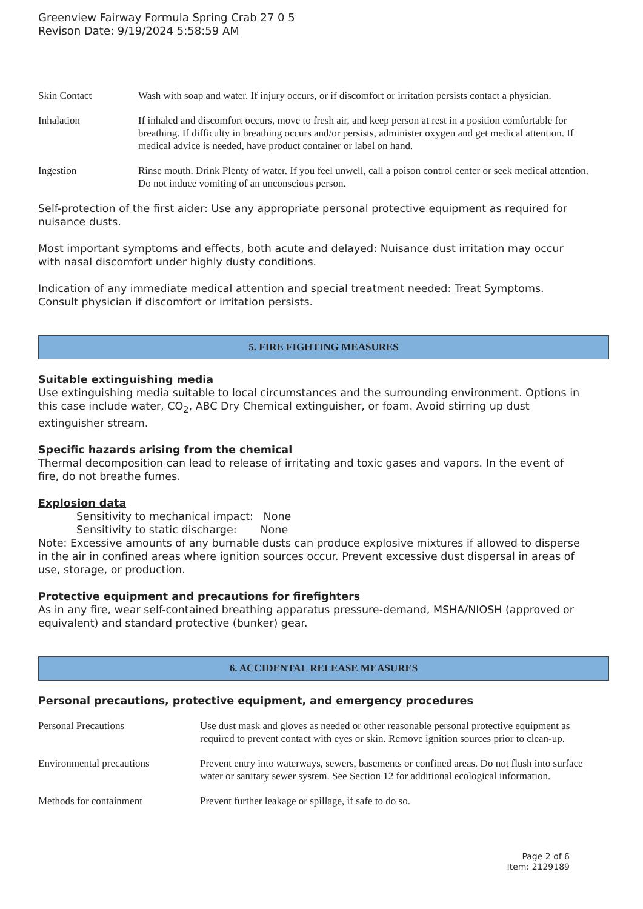Greenview Fairway Formula Spring Crab 27 0 5
Revison Date: 9/19/2024 5:58:59 AM
Skin Contact Wash with soap and water. If injury occurs, or if discomfort or irritation persists contact a physician.
Inhalation If inhaled and discomfort occurs, move to fresh air, and keep person at rest in a position comfortable for breathing. If difficulty in breathing occurs and/or persists, administer oxygen and get medical attention. If medical advice is needed, have product container or label on hand.
Ingestion Rinse mouth. Drink Plenty of water. If you feel unwell, call a poison control center or seek medical attention. Do not induce vomiting of an unconscious person.
Self-protection of the first aider: Use any appropriate personal protective equipment as required for nuisance dusts.
Most important symptoms and effects, both acute and delayed: Nuisance dust irritation may occur with nasal discomfort under highly dusty conditions.
Indication of any immediate medical attention and special treatment needed: Treat Symptoms. Consult physician if discomfort or irritation persists.
5. FIRE FIGHTING MEASURES
Suitable extinguishing media
Use extinguishing media suitable to local circumstances and the surrounding environment. Options in this case include water, CO<sub>2</sub>, ABC Dry Chemical extinguisher, or foam. Avoid stirring up dust extinguisher stream.
Specific hazards arising from the chemical
Thermal decomposition can lead to release of irritating and toxic gases and vapors. In the event of fire, do not breathe fumes.
Explosion data
Sensitivity to mechanical impact: None
Sensitivity to static discharge: None
Note: Excessive amounts of any burnable dusts can produce explosive mixtures if allowed to disperse in the air in confined areas where ignition sources occur. Prevent excessive dust dispersal in areas of use, storage, or production.
Protective equipment and precautions for firefighters
As in any fire, wear self-contained breathing apparatus pressure-demand, MSHA/NIOSH (approved or equivalent) and standard protective (bunker) gear.
6. ACCIDENTAL RELEASE MEASURES
Personal precautions, protective equipment, and emergency procedures
Personal Precautions Use dust mask and gloves as needed or other reasonable personal protective equipment as required to prevent contact with eyes or skin. Remove ignition sources prior to clean-up.
Environmental precautions Prevent entry into waterways, sewers, basements or confined areas. Do not flush into surface water or sanitary sewer system. See Section 12 for additional ecological information.
Methods for containment Prevent further leakage or spillage, if safe to do so.
Page 2 of 6
Item: 2129189